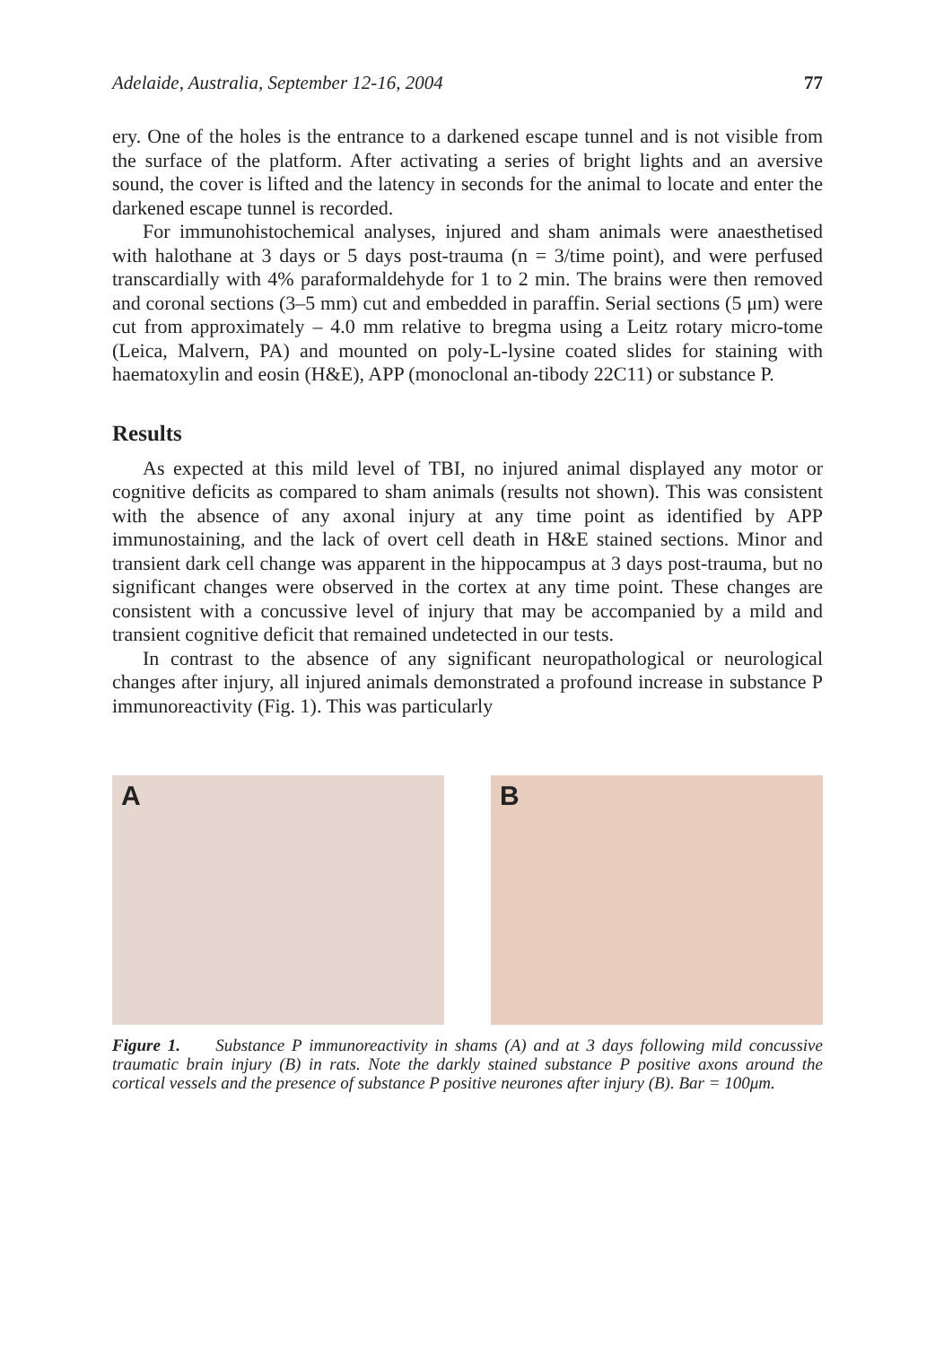Adelaide, Australia, September 12-16, 2004 77
ery. One of the holes is the entrance to a darkened escape tunnel and is not visible from the surface of the platform. After activating a series of bright lights and an aversive sound, the cover is lifted and the latency in seconds for the animal to locate and enter the darkened escape tunnel is recorded.
For immunohistochemical analyses, injured and sham animals were anaesthetised with halothane at 3 days or 5 days post-trauma (n = 3/time point), and were perfused transcardially with 4% paraformaldehyde for 1 to 2 min. The brains were then removed and coronal sections (3–5 mm) cut and embedded in paraffin. Serial sections (5 μm) were cut from approximately – 4.0 mm relative to bregma using a Leitz rotary micro-tome (Leica, Malvern, PA) and mounted on poly-L-lysine coated slides for staining with haematoxylin and eosin (H&E), APP (monoclonal an-tibody 22C11) or substance P.
Results
As expected at this mild level of TBI, no injured animal displayed any motor or cognitive deficits as compared to sham animals (results not shown). This was consistent with the absence of any axonal injury at any time point as identified by APP immunostaining, and the lack of overt cell death in H&E stained sections. Minor and transient dark cell change was apparent in the hippocampus at 3 days post-trauma, but no significant changes were observed in the cortex at any time point. These changes are consistent with a concussive level of injury that may be accompanied by a mild and transient cognitive deficit that remained undetected in our tests.
In contrast to the absence of any significant neuropathological or neurological changes after injury, all injured animals demonstrated a profound increase in substance P immunoreactivity (Fig. 1). This was particularly
A
B
Figure 1. Substance P immunoreactivity in shams (A) and at 3 days following mild concussive traumatic brain injury (B) in rats. Note the darkly stained substance P positive axons around the cortical vessels and the presence of substance P positive neurones after injury (B). Bar = 100μm.